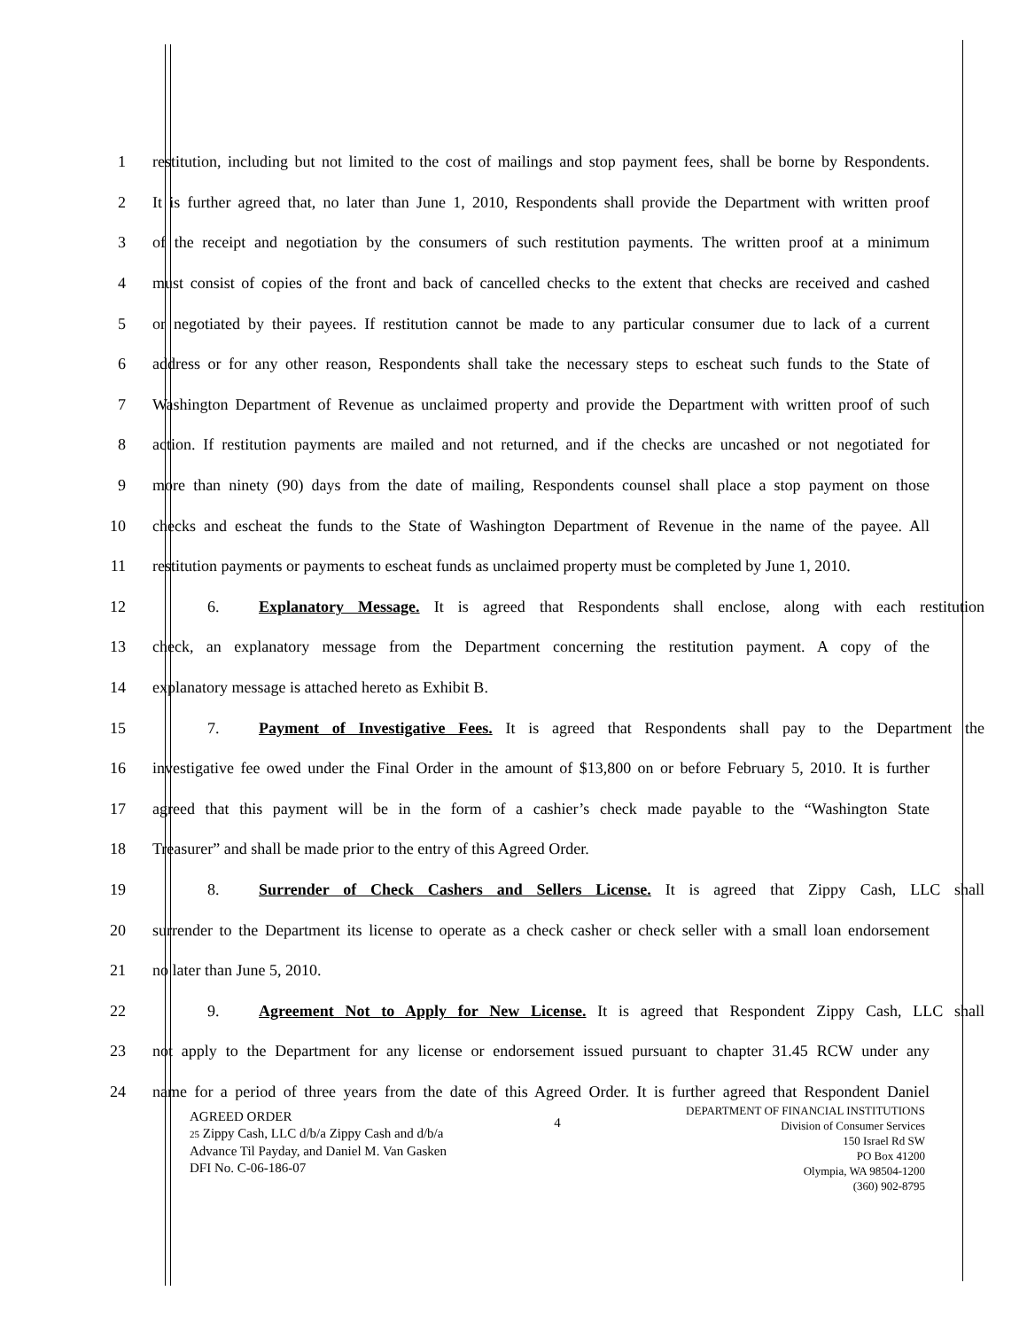1 restitution, including but not limited to the cost of mailings and stop payment fees, shall be borne by Respondents.
2 It is further agreed that, no later than June 1, 2010, Respondents shall provide the Department with written proof
3 of the receipt and negotiation by the consumers of such restitution payments. The written proof at a minimum
4 must consist of copies of the front and back of cancelled checks to the extent that checks are received and cashed
5 or negotiated by their payees. If restitution cannot be made to any particular consumer due to lack of a current
6 address or for any other reason, Respondents shall take the necessary steps to escheat such funds to the State of
7 Washington Department of Revenue as unclaimed property and provide the Department with written proof of such
8 action. If restitution payments are mailed and not returned, and if the checks are uncashed or not negotiated for
9 more than ninety (90) days from the date of mailing, Respondents counsel shall place a stop payment on those
10 checks and escheat the funds to the State of Washington Department of Revenue in the name of the payee. All
11 restitution payments or payments to escheat funds as unclaimed property must be completed by June 1, 2010.
12 6. Explanatory Message. It is agreed that Respondents shall enclose, along with each restitution
13 check, an explanatory message from the Department concerning the restitution payment. A copy of the
14 explanatory message is attached hereto as Exhibit B.
15 7. Payment of Investigative Fees. It is agreed that Respondents shall pay to the Department the
16 investigative fee owed under the Final Order in the amount of $13,800 on or before February 5, 2010. It is further
17 agreed that this payment will be in the form of a cashier’s check made payable to the “Washington State
18 Treasurer” and shall be made prior to the entry of this Agreed Order.
19 8. Surrender of Check Cashers and Sellers License. It is agreed that Zippy Cash, LLC shall
20 surrender to the Department its license to operate as a check casher or check seller with a small loan endorsement
21 no later than June 5, 2010.
22 9. Agreement Not to Apply for New License. It is agreed that Respondent Zippy Cash, LLC shall
23 not apply to the Department for any license or endorsement issued pursuant to chapter 31.45 RCW under any
24 name for a period of three years from the date of this Agreed Order. It is further agreed that Respondent Daniel
AGREED ORDER
25 Zippy Cash, LLC d/b/a Zippy Cash and d/b/a
Advance Til Payday, and Daniel M. Van Gasken
DFI No. C-06-186-07
4
DEPARTMENT OF FINANCIAL INSTITUTIONS
Division of Consumer Services
150 Israel Rd SW
PO Box 41200
Olympia, WA 98504-1200
(360) 902-8795